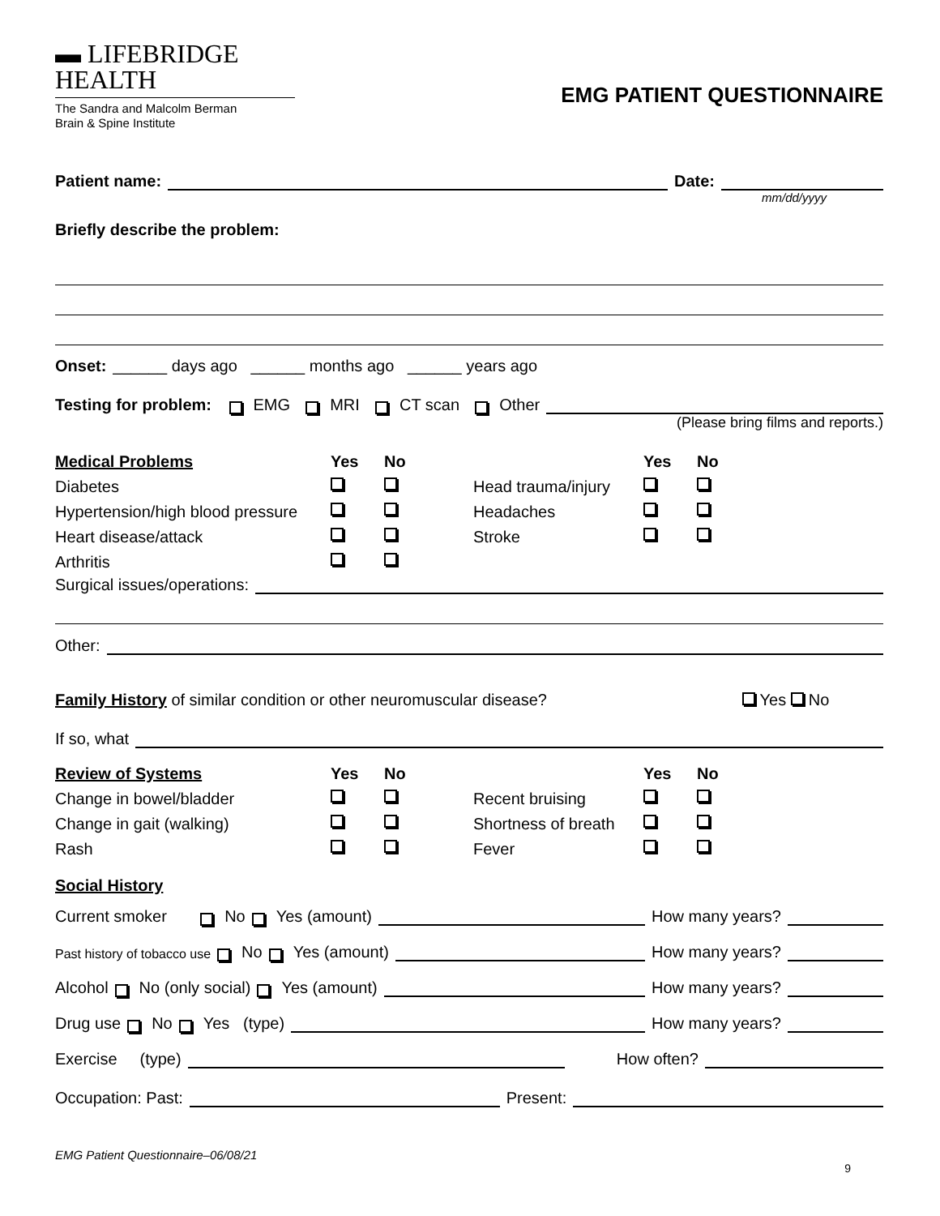▬ LIFEBRIDGE
HEALTH
The Sandra and Malcolm Berman
Brain & Spine Institute
EMG PATIENT QUESTIONNAIRE
Patient name: Date:
mm/dd/yyyy
Briefly describe the problem:
Onset: ______ days ago ______ months ago ______ years ago
Testing for problem: EMG MRI CT scan Other
(Please bring films and reports.)
Medical Problems Yes No Yes No Diabetes Head trauma/injury Hypertension/high blood pressure Headaches Heart disease/attack Stroke Arthritis
Surgical issues/operations:
Other:
Family History of similar condition or other neuromuscular disease? Yes No
If so, what
Review of Systems Yes No Yes No Change in bowel/bladder Recent bruising Change in gait (walking) Shortness of breath Rash Fever
Social History
Current smoker No Yes (amount) How many years?
Past history of tobacco use No Yes (amount) How many years?
Alcohol No (only social) Yes (amount) How many years?
Drug use No Yes (type) How many years?
Exercise (type) How often?
Occupation: Past: Present:
EMG Patient Questionnaire–06/08/21
9